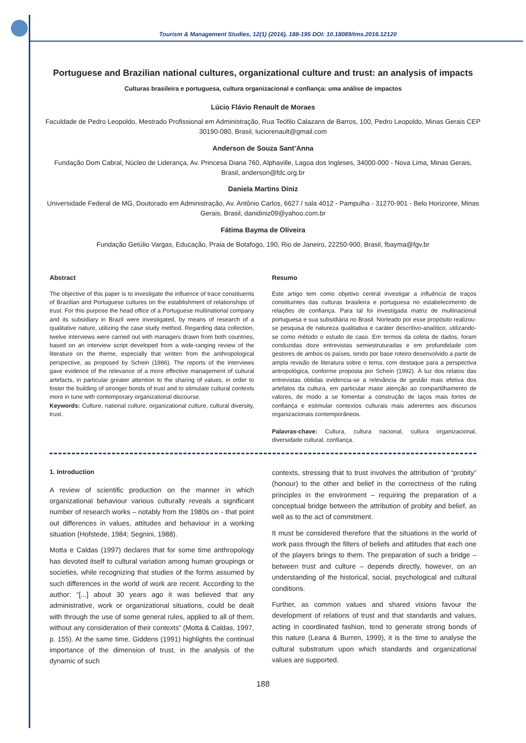Tourism & Management Studies, 12(1) (2016), 188-195 DOI: 10.18089/tms.2016.12120
Portuguese and Brazilian national cultures, organizational culture and trust: an analysis of impacts
Culturas brasileira e portuguesa, cultura organizacional e confiança: uma análise de impactos
Lúcio Flávio Renault de Moraes
Faculdade de Pedro Leopoldo, Mestrado Profissional em Administração, Rua Teófilo Calazans de Barros, 100, Pedro Leopoldo, Minas Gerais CEP 30190-080, Brasil, luciorenault@gmail.com
Anderson de Souza Sant’Anna
Fundação Dom Cabral, Núcleo de Liderança, Av. Princesa Diana 760, Alphaville, Lagoa dos Ingleses, 34000-000 - Nova Lima, Minas Gerais, Brasil, anderson@fdc.org.br
Daniela Martins Diniz
Universidade Federal de MG, Doutorado em Administração, Av. Antônio Carlos, 6627 / sala 4012 - Pampulha - 31270-901 - Belo Horizonte, Minas Gerais, Brasil, danidiniz09@yahoo.com.br
Fátima Bayma de Oliveira
Fundação Getúlio Vargas, Educação, Praia de Botafogo, 190, Rio de Janeiro, 22250-900, Brasil, fbayma@fgv.br
Abstract
The objective of this paper is to investigate the influence of trace constituents of Brazilian and Portuguese cultures on the establishment of relationships of trust. For this purpose the head office of a Portuguese multinational company and its subsidiary in Brazil were investigated, by means of research of a qualitative nature, utilizing the case study method. Regarding data collection, twelve interviews were carried out with managers drawn from both countries, based on an interview script developed from a wide-ranging review of the literature on the theme, especially that written from the anthropological perspective, as proposed by Schein (1986). The reports of the interviews gave evidence of the relevance of a more effective management of cultural artefacts, in particular greater attention to the sharing of values, in order to foster the building of stronger bonds of trust and to stimulate cultural contexts more in tune with contemporary organizational discourse.
Keywords: Culture, national culture, organizational culture, cultural diversity, trust.
Resumo
Este artigo tem como objetivo central investigar a influência de traços constituintes das culturas brasileira e portuguesa no estabelecimento de relações de confiança. Para tal foi investigada matriz de multinacional portuguesa e sua subsidiária no Brasil. Norteado por esse propósito realizou-se pesquisa de natureza qualitativa e caráter descritivo-analítico, utilizando-se como método o estudo de caso. Em termos da coleta de dados, foram conduzidas doze entrevistas semiestruturadas e em profundidade com gestores de ambos os países, tendo por base roteiro desenvolvido a partir de ampla revisão de literatura sobre o tema, com destaque para a perspectiva antropológica, conforme proposta por Schein (1992). À luz dos relatos das entrevistas obtidas evidencia-se a relevância de gestão mais efetiva dos artefatos da cultura, em particular maior atenção ao compartilhamento de valores, de modo a se fomentar a construção de laços mais fortes de confiança e estimular contextos culturais mais aderentes aos discursos organizacionais contemporâneos.
Palavras-chave: Cultura, cultura nacional, cultura organizacional, diversidade cultural, confiança.
1. Introduction
A review of scientific production on the manner in which organizational behaviour various culturally reveals a significant number of research works – notably from the 1980s on - that point out differences in values, attitudes and behaviour in a working situation (Hofstede, 1984; Segnini, 1988).
Motta e Caldas (1997) declares that for some time anthropology has devoted itself to cultural variation among human groupings or societies, while recognizing that studies of the forms assumed by such differences in the world of work are recent. According to the author: “[...] about 30 years ago it was believed that any administrative, work or organizational situations, could be dealt with through the use of some general rules, applied to all of them, without any consideration of their contexts” (Motta & Caldas, 1997, p. 155). At the same time, Giddens (1991) highlights the continual importance of the dimension of trust, in the analysis of the dynamic of such
contexts, stressing that to trust involves the attribution of “probity” (honour) to the other and belief in the correctness of the ruling principles in the environment – requiring the preparation of a conceptual bridge between the attribution of probity and belief, as well as to the act of commitment.
It must be considered therefore that the situations in the world of work pass through the filters of beliefs and attitudes that each one of the players brings to them. The preparation of such a bridge – between trust and culture – depends directly, however, on an understanding of the historical, social, psychological and cultural conditions.
Further, as common values and shared visions favour the development of relations of trust and that standards and values, acting in coordinated fashion, tend to generate strong bonds of this nature (Leana & Burren, 1999), it is the time to analyse the cultural substratum upon which standards and organizational values are supported.
188